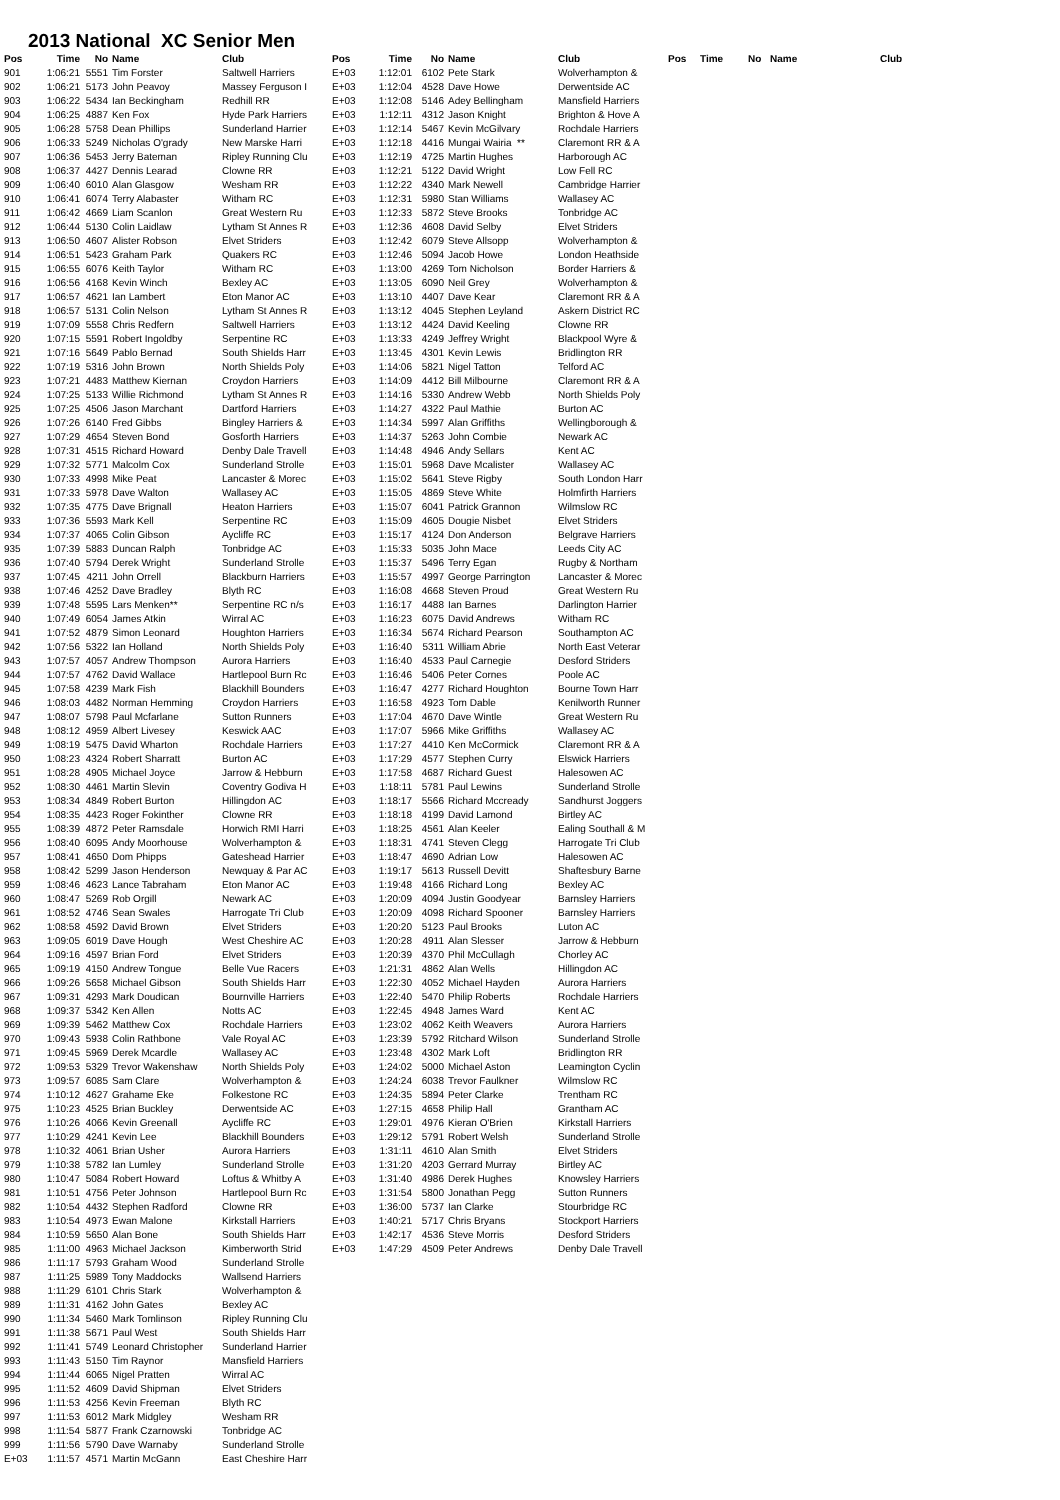2013 National XC Senior Men
| Pos | Time | No | Name | Club | Pos | Time | No | Name | Club | Pos | Time | No | Name | Club |
| --- | --- | --- | --- | --- | --- | --- | --- | --- | --- | --- | --- | --- | --- | --- |
| 901 | 1:06:21 | 5551 | Tim Forster | Saltwell Harriers | E+03 | 1:12:01 | 6102 | Pete Stark | Wolverhampton & | | | | | |
| 902 | 1:06:21 | 5173 | John Peavoy | Massey Ferguson I | E+03 | 1:12:04 | 4528 | Dave Howe | Derwentside AC | | | | | |
| 903 | 1:06:22 | 5434 | Ian Beckingham | Redhill RR | E+03 | 1:12:08 | 5146 | Adey Bellingham | Mansfield Harriers | | | | | |
| 904 | 1:06:25 | 4887 | Ken Fox | Hyde Park Harriers | E+03 | 1:12:11 | 4312 | Jason Knight | Brighton & Hove A | | | | | |
| 905 | 1:06:28 | 5758 | Dean Phillips | Sunderland Harrier | E+03 | 1:12:14 | 5467 | Kevin McGilvary | Rochdale Harriers | | | | | |
| 906 | 1:06:33 | 5249 | Nicholas O'grady | New Marske Harri | E+03 | 1:12:18 | 4416 | Mungai Wairia ** | Claremont RR & A | | | | | |
| 907 | 1:06:36 | 5453 | Jerry Bateman | Ripley Running Clu | E+03 | 1:12:19 | 4725 | Martin Hughes | Harborough AC | | | | | |
| 908 | 1:06:37 | 4427 | Dennis Learad | Clowne RR | E+03 | 1:12:21 | 5122 | David Wright | Low Fell RC | | | | | |
| 909 | 1:06:40 | 6010 | Alan Glasgow | Wesham RR | E+03 | 1:12:22 | 4340 | Mark Newell | Cambridge Harrier | | | | | |
| 910 | 1:06:41 | 6074 | Terry Alabaster | Witham RC | E+03 | 1:12:31 | 5980 | Stan Williams | Wallasey AC | | | | | |
| 911 | 1:06:42 | 4669 | Liam Scanlon | Great Western Ru | E+03 | 1:12:33 | 5872 | Steve Brooks | Tonbridge AC | | | | | |
| 912 | 1:06:44 | 5130 | Colin Laidlaw | Lytham St Annes R | E+03 | 1:12:36 | 4608 | David Selby | Elvet Striders | | | | | |
| 913 | 1:06:50 | 4607 | Alister Robson | Elvet Striders | E+03 | 1:12:42 | 6079 | Steve Allsopp | Wolverhampton & | | | | | |
| 914 | 1:06:51 | 5423 | Graham Park | Quakers RC | E+03 | 1:12:46 | 5094 | Jacob Howe | London Heathside | | | | | |
| 915 | 1:06:55 | 6076 | Keith Taylor | Witham RC | E+03 | 1:13:00 | 4269 | Tom Nicholson | Border Harriers & | | | | | |
| 916 | 1:06:56 | 4168 | Kevin Winch | Bexley AC | E+03 | 1:13:05 | 6090 | Neil Grey | Wolverhampton & | | | | | |
| 917 | 1:06:57 | 4621 | Ian Lambert | Eton Manor AC | E+03 | 1:13:10 | 4407 | Dave Kear | Claremont RR & A | | | | | |
| 918 | 1:06:57 | 5131 | Colin Nelson | Lytham St Annes R | E+03 | 1:13:12 | 4045 | Stephen Leyland | Askern District RC | | | | | |
| 919 | 1:07:09 | 5558 | Chris Redfern | Saltwell Harriers | E+03 | 1:13:12 | 4424 | David Keeling | Clowne RR | | | | | |
| 920 | 1:07:15 | 5591 | Robert Ingoldby | Serpentine RC | E+03 | 1:13:33 | 4249 | Jeffrey Wright | Blackpool Wyre & | | | | | |
| 921 | 1:07:16 | 5649 | Pablo Bernad | South Shields Harr | E+03 | 1:13:45 | 4301 | Kevin Lewis | Bridlington RR | | | | | |
| 922 | 1:07:19 | 5316 | John Brown | North Shields Poly | E+03 | 1:14:06 | 5821 | Nigel Tatton | Telford AC | | | | | |
| 923 | 1:07:21 | 4483 | Matthew Kiernan | Croydon Harriers | E+03 | 1:14:09 | 4412 | Bill Milbourne | Claremont RR & A | | | | | |
| 924 | 1:07:25 | 5133 | Willie Richmond | Lytham St Annes R | E+03 | 1:14:16 | 5330 | Andrew Webb | North Shields Poly | | | | | |
| 925 | 1:07:25 | 4506 | Jason Marchant | Dartford Harriers | E+03 | 1:14:27 | 4322 | Paul Mathie | Burton AC | | | | | |
| 926 | 1:07:26 | 6140 | Fred Gibbs | Bingley Harriers & | E+03 | 1:14:34 | 5997 | Alan Griffiths | Wellingborough & | | | | | |
| 927 | 1:07:29 | 4654 | Steven Bond | Gosforth Harriers | E+03 | 1:14:37 | 5263 | John Combie | Newark AC | | | | | |
| 928 | 1:07:31 | 4515 | Richard Howard | Denby Dale Travell | E+03 | 1:14:48 | 4946 | Andy Sellars | Kent AC | | | | | |
| 929 | 1:07:32 | 5771 | Malcolm Cox | Sunderland Strolle | E+03 | 1:15:01 | 5968 | Dave Mcalister | Wallasey AC | | | | | |
| 930 | 1:07:33 | 4998 | Mike Peat | Lancaster & Morec | E+03 | 1:15:02 | 5641 | Steve Rigby | South London Harr | | | | | |
| 931 | 1:07:33 | 5978 | Dave Walton | Wallasey AC | E+03 | 1:15:05 | 4869 | Steve White | Holmfirth Harriers | | | | | |
| 932 | 1:07:35 | 4775 | Dave Brignall | Heaton Harriers | E+03 | 1:15:07 | 6041 | Patrick Grannon | Wilmslow RC | | | | | |
| 933 | 1:07:36 | 5593 | Mark Kell | Serpentine RC | E+03 | 1:15:09 | 4605 | Dougie Nisbet | Elvet Striders | | | | | |
| 934 | 1:07:37 | 4065 | Colin Gibson | Aycliffe RC | E+03 | 1:15:17 | 4124 | Don Anderson | Belgrave Harriers | | | | | |
| 935 | 1:07:39 | 5883 | Duncan Ralph | Tonbridge AC | E+03 | 1:15:33 | 5035 | John Mace | Leeds City AC | | | | | |
| 936 | 1:07:40 | 5794 | Derek Wright | Sunderland Strolle | E+03 | 1:15:37 | 5496 | Terry Egan | Rugby & Northam | | | | | |
| 937 | 1:07:45 | 4211 | John Orrell | Blackburn Harriers | E+03 | 1:15:57 | 4997 | George Parrington | Lancaster & Morec | | | | | |
| 938 | 1:07:46 | 4252 | Dave Bradley | Blyth RC | E+03 | 1:16:08 | 4668 | Steven Proud | Great Western Ru | | | | | |
| 939 | 1:07:48 | 5595 | Lars Menken** | Serpentine RC n/s | E+03 | 1:16:17 | 4488 | Ian Barnes | Darlington Harrier | | | | | |
| 940 | 1:07:49 | 6054 | James Atkin | Wirral AC | E+03 | 1:16:23 | 6075 | David Andrews | Witham RC | | | | | |
| 941 | 1:07:52 | 4879 | Simon Leonard | Houghton Harriers | E+03 | 1:16:34 | 5674 | Richard Pearson | Southampton AC | | | | | |
| 942 | 1:07:56 | 5322 | Ian Holland | North Shields Poly | E+03 | 1:16:40 | 5311 | William Abrie | North East Veterar | | | | | |
| 943 | 1:07:57 | 4057 | Andrew Thompson | Aurora Harriers | E+03 | 1:16:40 | 4533 | Paul Carnegie | Desford Striders | | | | | |
| 944 | 1:07:57 | 4762 | David Wallace | Hartlepool Burn Rc | E+03 | 1:16:46 | 5406 | Peter Cornes | Poole AC | | | | | |
| 945 | 1:07:58 | 4239 | Mark Fish | Blackhill Bounders | E+03 | 1:16:47 | 4277 | Richard Houghton | Bourne Town Harr | | | | | |
| 946 | 1:08:03 | 4482 | Norman Hemming | Croydon Harriers | E+03 | 1:16:58 | 4923 | Tom Dable | Kenilworth Runner | | | | | |
| 947 | 1:08:07 | 5798 | Paul Mcfarlane | Sutton Runners | E+03 | 1:17:04 | 4670 | Dave Wintle | Great Western Ru | | | | | |
| 948 | 1:08:12 | 4959 | Albert Livesey | Keswick AAC | E+03 | 1:17:07 | 5966 | Mike Griffiths | Wallasey AC | | | | | |
| 949 | 1:08:19 | 5475 | David Wharton | Rochdale Harriers | E+03 | 1:17:27 | 4410 | Ken McCormick | Claremont RR & A | | | | | |
| 950 | 1:08:23 | 4324 | Robert Sharratt | Burton AC | E+03 | 1:17:29 | 4577 | Stephen Curry | Elswick Harriers | | | | | |
| 951 | 1:08:28 | 4905 | Michael Joyce | Jarrow & Hebburn | E+03 | 1:17:58 | 4687 | Richard Guest | Halesowen AC | | | | | |
| 952 | 1:08:30 | 4461 | Martin Slevin | Coventry Godiva H | E+03 | 1:18:11 | 5781 | Paul Lewins | Sunderland Strolle | | | | | |
| 953 | 1:08:34 | 4849 | Robert Burton | Hillingdon AC | E+03 | 1:18:17 | 5566 | Richard Mccready | Sandhurst Joggers | | | | | |
| 954 | 1:08:35 | 4423 | Roger Fokinther | Clowne RR | E+03 | 1:18:18 | 4199 | David Lamond | Birtley AC | | | | | |
| 955 | 1:08:39 | 4872 | Peter Ramsdale | Horwich RMI Harri | E+03 | 1:18:25 | 4561 | Alan Keeler | Ealing Southall & M | | | | | |
| 956 | 1:08:40 | 6095 | Andy Moorhouse | Wolverhampton & | E+03 | 1:18:31 | 4741 | Steven Clegg | Harrogate Tri Club | | | | | |
| 957 | 1:08:41 | 4650 | Dom Phipps | Gateshead Harrier | E+03 | 1:18:47 | 4690 | Adrian Low | Halesowen AC | | | | | |
| 958 | 1:08:42 | 5299 | Jason Henderson | Newquay & Par AC | E+03 | 1:19:17 | 5613 | Russell Devitt | Shaftesbury Barne | | | | | |
| 959 | 1:08:46 | 4623 | Lance Tabraham | Eton Manor AC | E+03 | 1:19:48 | 4166 | Richard Long | Bexley AC | | | | | |
| 960 | 1:08:47 | 5269 | Rob Orgill | Newark AC | E+03 | 1:20:09 | 4094 | Justin Goodyear | Barnsley Harriers | | | | | |
| 961 | 1:08:52 | 4746 | Sean Swales | Harrogate Tri Club | E+03 | 1:20:09 | 4098 | Richard Spooner | Barnsley Harriers | | | | | |
| 962 | 1:08:58 | 4592 | David Brown | Elvet Striders | E+03 | 1:20:20 | 5123 | Paul Brooks | Luton AC | | | | | |
| 963 | 1:09:05 | 6019 | Dave Hough | West Cheshire AC | E+03 | 1:20:28 | 4911 | Alan Slesser | Jarrow & Hebburn | | | | | |
| 964 | 1:09:16 | 4597 | Brian Ford | Elvet Striders | E+03 | 1:20:39 | 4370 | Phil McCullagh | Chorley AC | | | | | |
| 965 | 1:09:19 | 4150 | Andrew Tongue | Belle Vue Racers | E+03 | 1:21:31 | 4862 | Alan Wells | Hillingdon AC | | | | | |
| 966 | 1:09:26 | 5658 | Michael Gibson | South Shields Harr | E+03 | 1:22:30 | 4052 | Michael Hayden | Aurora Harriers | | | | | |
| 967 | 1:09:31 | 4293 | Mark Doudican | Bournville Harriers | E+03 | 1:22:40 | 5470 | Philip Roberts | Rochdale Harriers | | | | | |
| 968 | 1:09:37 | 5342 | Ken Allen | Notts AC | E+03 | 1:22:45 | 4948 | James Ward | Kent AC | | | | | |
| 969 | 1:09:39 | 5462 | Matthew Cox | Rochdale Harriers | E+03 | 1:23:02 | 4062 | Keith Weavers | Aurora Harriers | | | | | |
| 970 | 1:09:43 | 5938 | Colin Rathbone | Vale Royal AC | E+03 | 1:23:39 | 5792 | Ritchard Wilson | Sunderland Strolle | | | | | |
| 971 | 1:09:45 | 5969 | Derek Mcardle | Wallasey AC | E+03 | 1:23:48 | 4302 | Mark Loft | Bridlington RR | | | | | |
| 972 | 1:09:53 | 5329 | Trevor Wakenshaw | North Shields Poly | E+03 | 1:24:02 | 5000 | Michael Aston | Leamington Cyclin | | | | | |
| 973 | 1:09:57 | 6085 | Sam Clare | Wolverhampton & | E+03 | 1:24:24 | 6038 | Trevor Faulkner | Wilmslow RC | | | | | |
| 974 | 1:10:12 | 4627 | Grahame Eke | Folkestone RC | E+03 | 1:24:35 | 5894 | Peter Clarke | Trentham RC | | | | | |
| 975 | 1:10:23 | 4525 | Brian Buckley | Derwentside AC | E+03 | 1:27:15 | 4658 | Philip Hall | Grantham AC | | | | | |
| 976 | 1:10:26 | 4066 | Kevin Greenall | Aycliffe RC | E+03 | 1:29:01 | 4976 | Kieran O'Brien | Kirkstall Harriers | | | | | |
| 977 | 1:10:29 | 4241 | Kevin Lee | Blackhill Bounders | E+03 | 1:29:12 | 5791 | Robert Welsh | Sunderland Strolle | | | | | |
| 978 | 1:10:32 | 4061 | Brian Usher | Aurora Harriers | E+03 | 1:31:11 | 4610 | Alan Smith | Elvet Striders | | | | | |
| 979 | 1:10:38 | 5782 | Ian Lumley | Sunderland Strolle | E+03 | 1:31:20 | 4203 | Gerrard Murray | Birtley AC | | | | | |
| 980 | 1:10:47 | 5084 | Robert Howard | Loftus & Whitby A | E+03 | 1:31:40 | 4986 | Derek Hughes | Knowsley Harriers | | | | | |
| 981 | 1:10:51 | 4756 | Peter Johnson | Hartlepool Burn Rc | E+03 | 1:31:54 | 5800 | Jonathan Pegg | Sutton Runners | | | | | |
| 982 | 1:10:54 | 4432 | Stephen Radford | Clowne RR | E+03 | 1:36:00 | 5737 | Ian Clarke | Stourbridge RC | | | | | |
| 983 | 1:10:54 | 4973 | Ewan Malone | Kirkstall Harriers | E+03 | 1:40:21 | 5717 | Chris Bryans | Stockport Harriers | | | | | |
| 984 | 1:10:59 | 5650 | Alan Bone | South Shields Harr | E+03 | 1:42:17 | 4536 | Steve Morris | Desford Striders | | | | | |
| 985 | 1:11:00 | 4963 | Michael Jackson | Kimberworth Strid | E+03 | 1:47:29 | 4509 | Peter Andrews | Denby Dale Travell | | | | | |
| 986 | 1:11:17 | 5793 | Graham Wood | Sunderland Strolle | | | | | | | | | | |
| 987 | 1:11:25 | 5989 | Tony Maddocks | Wallsend Harriers | | | | | | | | | | |
| 988 | 1:11:29 | 6101 | Chris Stark | Wolverhampton & | | | | | | | | | | |
| 989 | 1:11:31 | 4162 | John Gates | Bexley AC | | | | | | | | | | |
| 990 | 1:11:34 | 5460 | Mark Tomlinson | Ripley Running Clu | | | | | | | | | | |
| 991 | 1:11:38 | 5671 | Paul West | South Shields Harr | | | | | | | | | | |
| 992 | 1:11:41 | 5749 | Leonard Christopher | Sunderland Harrier | | | | | | | | | | |
| 993 | 1:11:43 | 5150 | Tim Raynor | Mansfield Harriers | | | | | | | | | | |
| 994 | 1:11:44 | 6065 | Nigel Pratten | Wirral AC | | | | | | | | | | |
| 995 | 1:11:52 | 4609 | David Shipman | Elvet Striders | | | | | | | | | | |
| 996 | 1:11:53 | 4256 | Kevin Freeman | Blyth RC | | | | | | | | | | |
| 997 | 1:11:53 | 6012 | Mark Midgley | Wesham RR | | | | | | | | | | |
| 998 | 1:11:54 | 5877 | Frank Czarnowski | Tonbridge AC | | | | | | | | | | |
| 999 | 1:11:56 | 5790 | Dave Warnaby | Sunderland Strolle | | | | | | | | | | |
| E+03 | 1:11:57 | 4571 | Martin McGann | East Cheshire Harr | | | | | | | | | | |